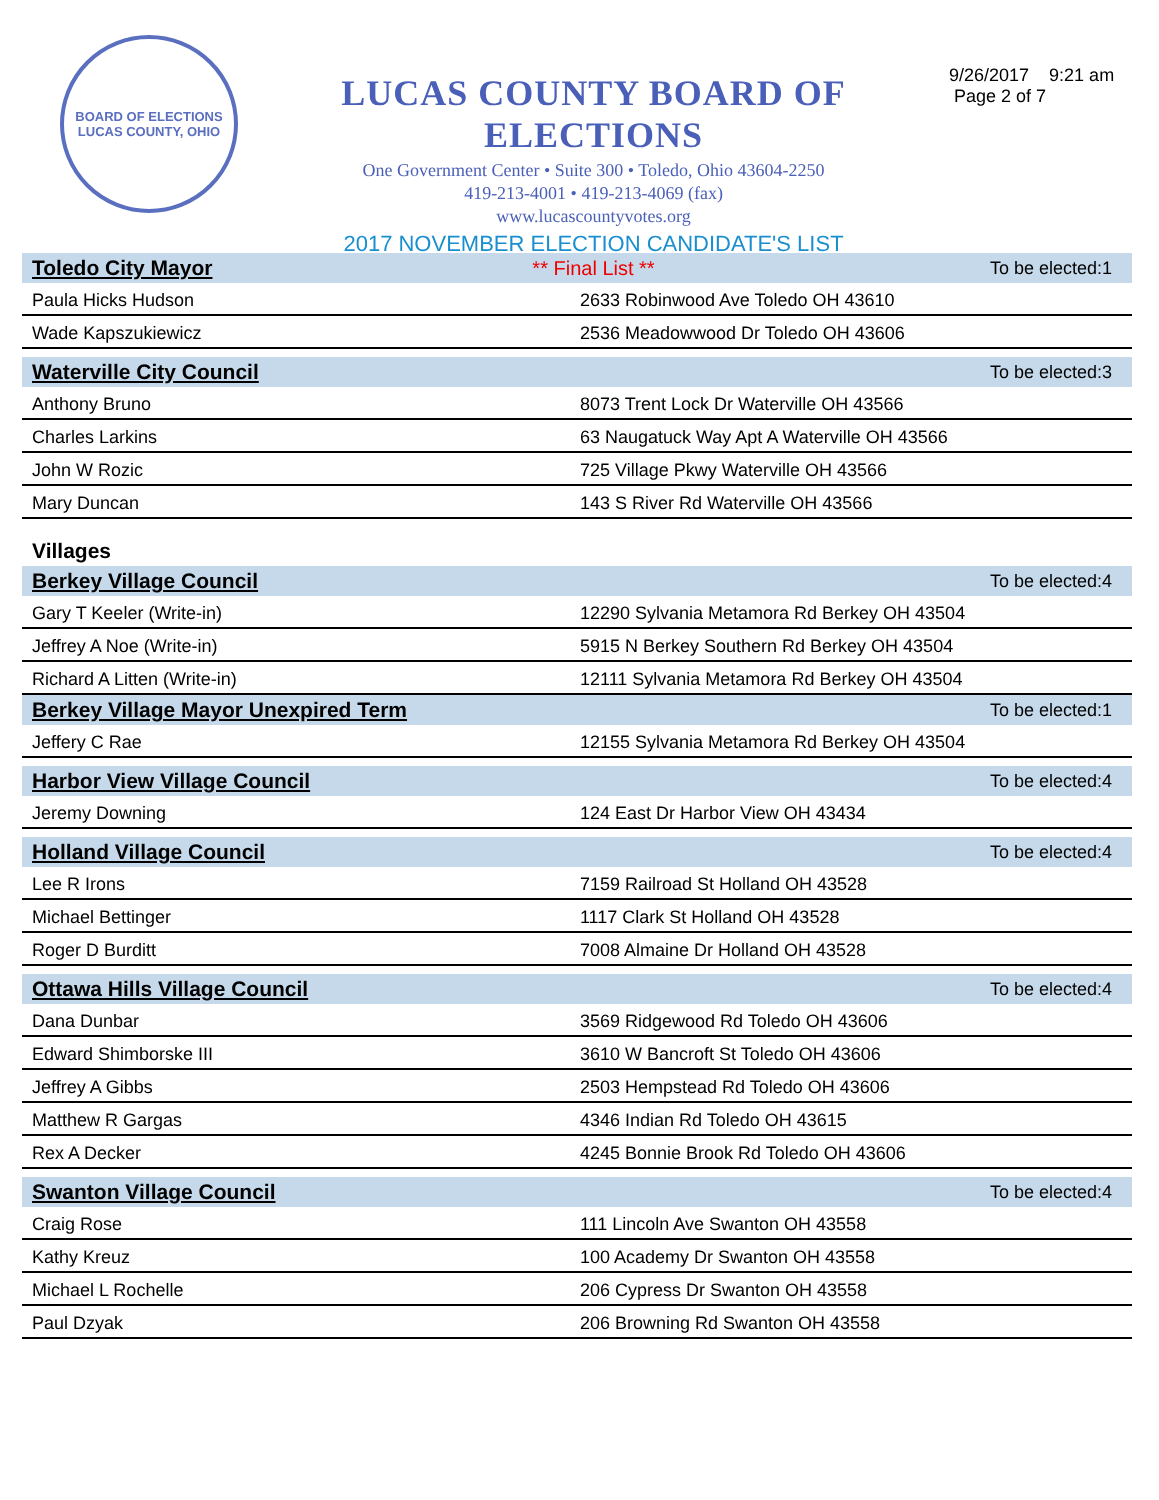BOARD OF ELECTIONS
LUCAS COUNTY, OHIO
LUCAS COUNTY BOARD OF ELECTIONS
One Government Center • Suite 300 • Toledo, Ohio 43604-2250
419-213-4001 • 419-213-4069 (fax)
www.lucascountyvotes.org
2017 NOVEMBER ELECTION CANDIDATE'S LIST
** Final List **
9/26/2017 9:21 am
Page 2 of 7
| Toledo City Mayor | To be elected:1 |
| --- | --- |
| Paula Hicks Hudson | 2633 Robinwood Ave Toledo OH 43610 |
| Wade Kapszukiewicz | 2536 Meadowwood Dr Toledo OH 43606 |
| Waterville City Council | To be elected:3 |
| Anthony Bruno | 8073 Trent Lock Dr Waterville OH 43566 |
| Charles Larkins | 63 Naugatuck Way Apt A Waterville OH 43566 |
| John W Rozic | 725 Village Pkwy Waterville OH 43566 |
| Mary Duncan | 143 S River Rd Waterville OH 43566 |
| Villages | |
| Berkey Village Council | To be elected:4 |
| Gary T Keeler (Write-in) | 12290 Sylvania Metamora Rd Berkey OH 43504 |
| Jeffrey A Noe (Write-in) | 5915 N Berkey Southern Rd Berkey OH 43504 |
| Richard A Litten (Write-in) | 12111 Sylvania Metamora Rd Berkey OH 43504 |
| Berkey Village Mayor Unexpired Term | To be elected:1 |
| Jeffery C Rae | 12155 Sylvania Metamora Rd Berkey OH 43504 |
| Harbor View Village Council | To be elected:4 |
| Jeremy Downing | 124 East Dr Harbor View OH 43434 |
| Holland Village Council | To be elected:4 |
| Lee R Irons | 7159 Railroad St Holland OH 43528 |
| Michael Bettinger | 1117 Clark St Holland OH 43528 |
| Roger D Burditt | 7008 Almaine Dr Holland OH 43528 |
| Ottawa Hills Village Council | To be elected:4 |
| Dana Dunbar | 3569 Ridgewood Rd Toledo OH 43606 |
| Edward Shimborske III | 3610 W Bancroft St Toledo OH 43606 |
| Jeffrey A Gibbs | 2503 Hempstead Rd Toledo OH 43606 |
| Matthew R Gargas | 4346 Indian Rd Toledo OH 43615 |
| Rex A Decker | 4245 Bonnie Brook Rd Toledo OH 43606 |
| Swanton Village Council | To be elected:4 |
| Craig Rose | 111 Lincoln Ave Swanton OH 43558 |
| Kathy Kreuz | 100 Academy Dr Swanton OH 43558 |
| Michael L Rochelle | 206 Cypress Dr Swanton OH 43558 |
| Paul Dzyak | 206 Browning Rd Swanton OH 43558 |